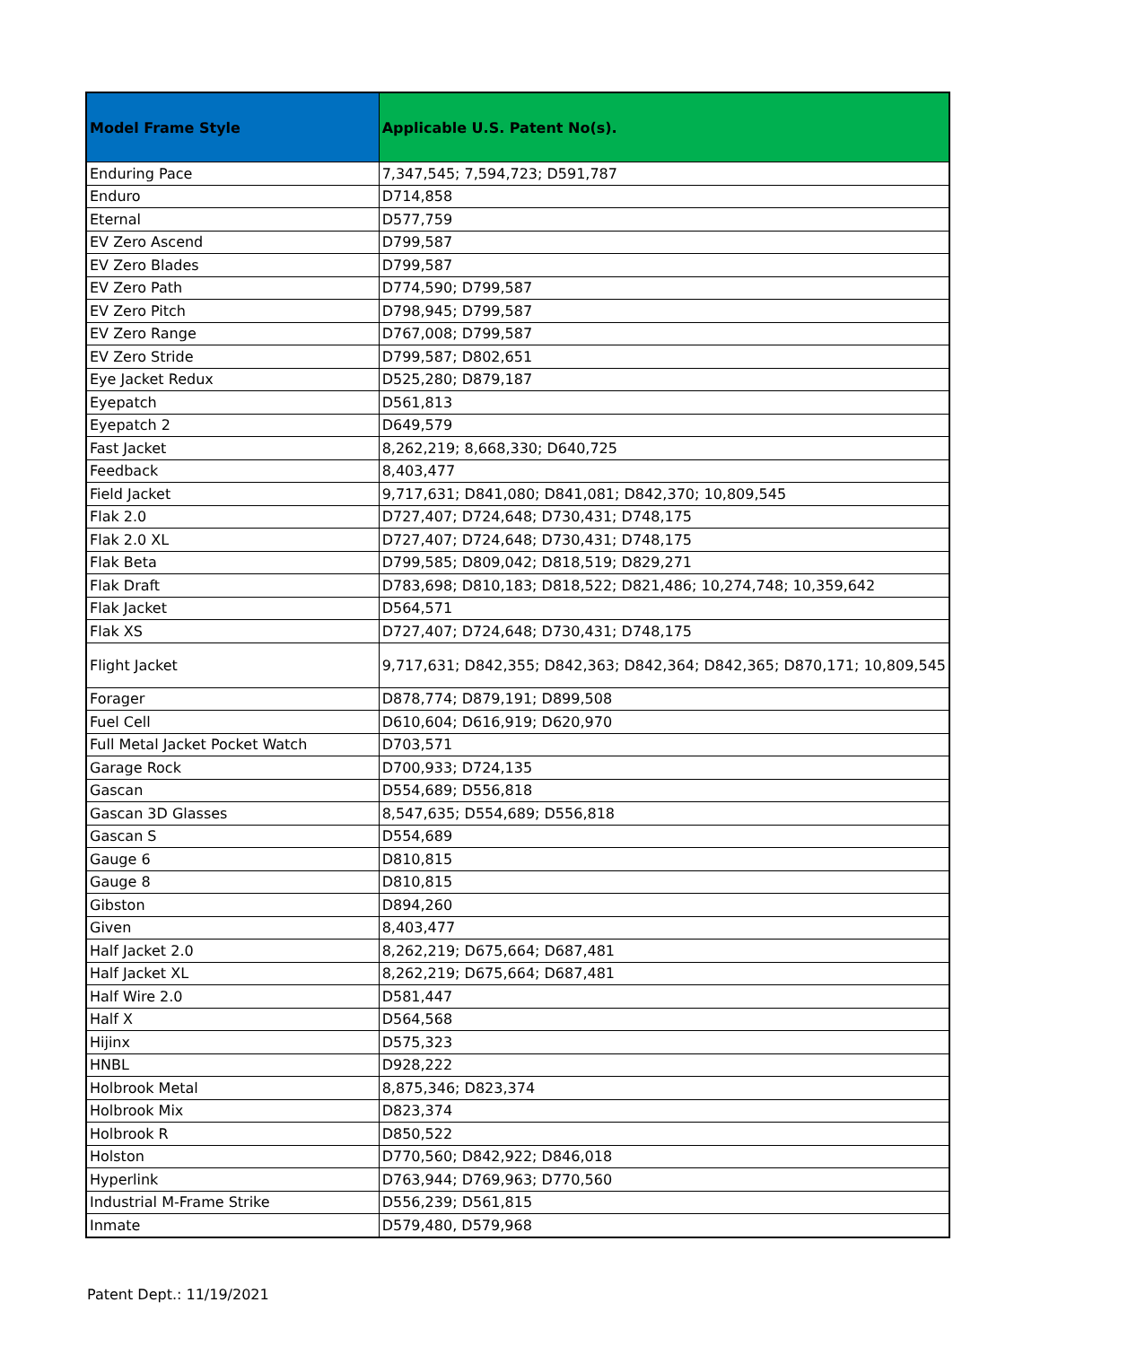| Model Frame Style | Applicable U.S. Patent No(s). |
| --- | --- |
| Enduring Pace | 7,347,545; 7,594,723; D591,787 |
| Enduro | D714,858 |
| Eternal | D577,759 |
| EV Zero Ascend | D799,587 |
| EV Zero Blades | D799,587 |
| EV Zero Path | D774,590; D799,587 |
| EV Zero Pitch | D798,945; D799,587 |
| EV Zero Range | D767,008; D799,587 |
| EV Zero Stride | D799,587; D802,651 |
| Eye Jacket Redux | D525,280; D879,187 |
| Eyepatch | D561,813 |
| Eyepatch 2 | D649,579 |
| Fast Jacket | 8,262,219; 8,668,330; D640,725 |
| Feedback | 8,403,477 |
| Field Jacket | 9,717,631; D841,080; D841,081; D842,370; 10,809,545 |
| Flak 2.0 | D727,407; D724,648; D730,431; D748,175 |
| Flak 2.0 XL | D727,407; D724,648; D730,431; D748,175 |
| Flak Beta | D799,585; D809,042; D818,519; D829,271 |
| Flak Draft | D783,698; D810,183; D818,522; D821,486; 10,274,748; 10,359,642 |
| Flak Jacket | D564,571 |
| Flak XS | D727,407; D724,648; D730,431; D748,175 |
| Flight Jacket | 9,717,631; D842,355; D842,363; D842,364; D842,365; D870,171; 10,809,545 |
| Forager | D878,774; D879,191; D899,508 |
| Fuel Cell | D610,604; D616,919; D620,970 |
| Full Metal Jacket Pocket Watch | D703,571 |
| Garage Rock | D700,933; D724,135 |
| Gascan | D554,689; D556,818 |
| Gascan 3D Glasses | 8,547,635; D554,689; D556,818 |
| Gascan S | D554,689 |
| Gauge 6 | D810,815 |
| Gauge 8 | D810,815 |
| Gibston | D894,260 |
| Given | 8,403,477 |
| Half Jacket 2.0 | 8,262,219; D675,664; D687,481 |
| Half Jacket XL | 8,262,219; D675,664; D687,481 |
| Half Wire 2.0 | D581,447 |
| Half X | D564,568 |
| Hijinx | D575,323 |
| HNBL | D928,222 |
| Holbrook Metal | 8,875,346; D823,374 |
| Holbrook Mix | D823,374 |
| Holbrook R | D850,522 |
| Holston | D770,560; D842,922; D846,018 |
| Hyperlink | D763,944; D769,963; D770,560 |
| Industrial M-Frame Strike | D556,239; D561,815 |
| Inmate | D579,480, D579,968 |
Patent Dept.: 11/19/2021